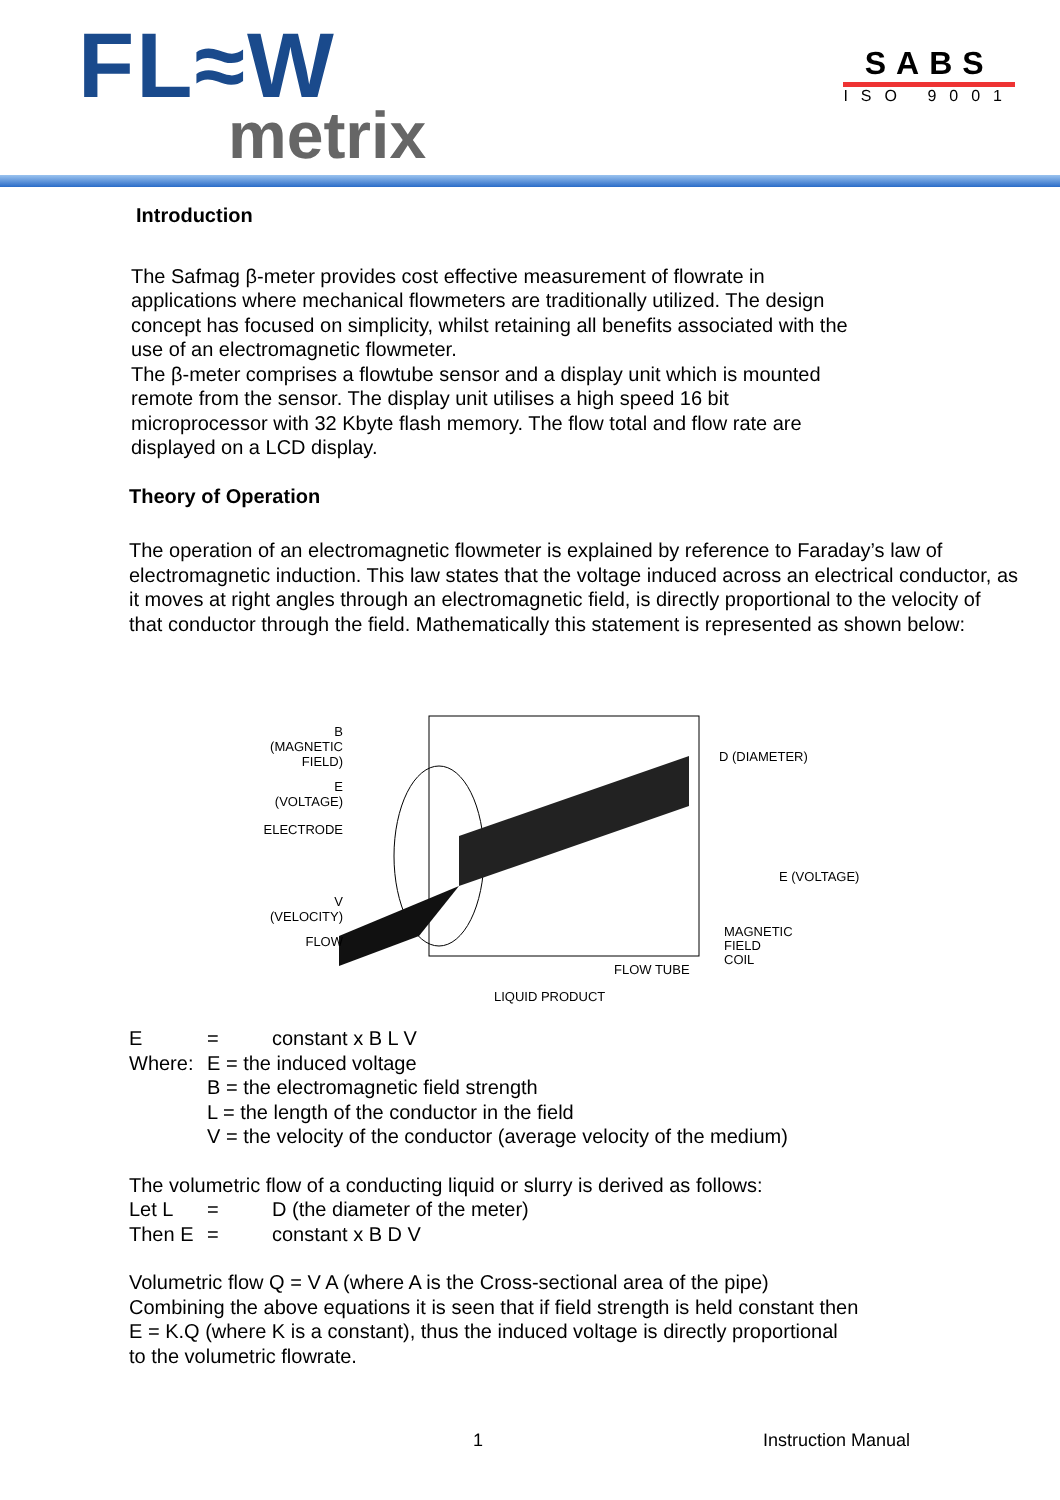FL≈W
metrix
SABS
ISO 9001
Introduction
The Safmag β-meter provides cost effective measurement of flowrate in
applications where mechanical flowmeters are traditionally utilized. The design
concept has focused on simplicity, whilst retaining all benefits associated with the
use of an electromagnetic flowmeter.
The β-meter comprises a flowtube sensor and a display unit which is mounted
remote from the sensor. The display unit utilises a high speed 16 bit
microprocessor with 32 Kbyte flash memory. The flow total and flow rate are
displayed on a LCD display.
Theory of Operation
The operation of an electromagnetic flowmeter is explained by reference to Faraday’s law of electromagnetic induction. This law states that the voltage induced across an electrical conductor, as it moves at right angles through an electromagnetic field, is directly proportional to the velocity of that conductor through the field. Mathematically this statement is represented as shown below:
B
(MAGNETIC
FIELD)
E
(VOLTAGE)
ELECTRODE
V
(VELOCITY)
FLOW
D (DIAMETER)
E (VOLTAGE)
MAGNETIC
FIELD
COIL
FLOW TUBE
LIQUID PRODUCT
E = constant x B L V
Where: E = the induced voltage
B = the electromagnetic field strength
L = the length of the conductor in the field
V = the velocity of the conductor (average velocity of the medium)
The volumetric flow of a conducting liquid or slurry is derived as follows:
Let L = D (the diameter of the meter)
Then E = constant x B D V
Volumetric flow Q = V A (where A is the Cross-sectional area of the pipe)
Combining the above equations it is seen that if field strength is held constant then
E = K.Q (where K is a constant), thus the induced voltage is directly proportional
to the volumetric flowrate.
1 Instruction Manual